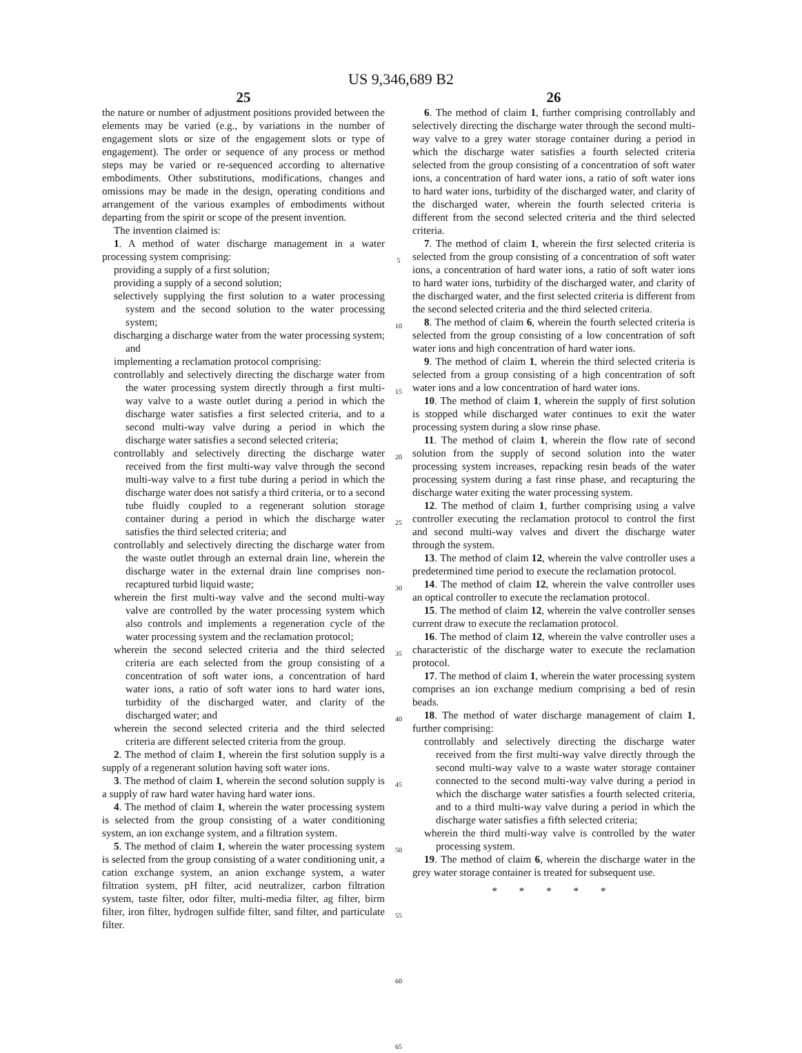US 9,346,689 B2
25
the nature or number of adjustment positions provided between the elements may be varied (e.g., by variations in the number of engagement slots or size of the engagement slots or type of engagement). The order or sequence of any process or method steps may be varied or re-sequenced according to alternative embodiments. Other substitutions, modifications, changes and omissions may be made in the design, operating conditions and arrangement of the various examples of embodiments without departing from the spirit or scope of the present invention.
The invention claimed is:
1. A method of water discharge management in a water processing system comprising:
providing a supply of a first solution;
providing a supply of a second solution;
selectively supplying the first solution to a water processing system and the second solution to the water processing system;
discharging a discharge water from the water processing system; and
implementing a reclamation protocol comprising:
controllably and selectively directing the discharge water from the water processing system directly through a first multi-way valve to a waste outlet during a period in which the discharge water satisfies a first selected criteria, and to a second multi-way valve during a period in which the discharge water satisfies a second selected criteria;
controllably and selectively directing the discharge water received from the first multi-way valve through the second multi-way valve to a first tube during a period in which the discharge water does not satisfy a third criteria, or to a second tube fluidly coupled to a regenerant solution storage container during a period in which the discharge water satisfies the third selected criteria; and
controllably and selectively directing the discharge water from the waste outlet through an external drain line, wherein the discharge water in the external drain line comprises non-recaptured turbid liquid waste;
wherein the first multi-way valve and the second multi-way valve are controlled by the water processing system which also controls and implements a regeneration cycle of the water processing system and the reclamation protocol;
wherein the second selected criteria and the third selected criteria are each selected from the group consisting of a concentration of soft water ions, a concentration of hard water ions, a ratio of soft water ions to hard water ions, turbidity of the discharged water, and clarity of the discharged water; and
wherein the second selected criteria and the third selected criteria are different selected criteria from the group.
2. The method of claim 1, wherein the first solution supply is a supply of a regenerant solution having soft water ions.
3. The method of claim 1, wherein the second solution supply is a supply of raw hard water having hard water ions.
4. The method of claim 1, wherein the water processing system is selected from the group consisting of a water conditioning system, an ion exchange system, and a filtration system.
5. The method of claim 1, wherein the water processing system is selected from the group consisting of a water conditioning unit, a cation exchange system, an anion exchange system, a water filtration system, pH filter, acid neutralizer, carbon filtration system, taste filter, odor filter, multi-media filter, ag filter, birm filter, iron filter, hydrogen sulfide filter, sand filter, and particulate filter.
5
10
15
20
25
30
35
40
45
50
55
60
65
26
6. The method of claim 1, further comprising controllably and selectively directing the discharge water through the second multi-way valve to a grey water storage container during a period in which the discharge water satisfies a fourth selected criteria selected from the group consisting of a concentration of soft water ions, a concentration of hard water ions, a ratio of soft water ions to hard water ions, turbidity of the discharged water, and clarity of the discharged water, wherein the fourth selected criteria is different from the second selected criteria and the third selected criteria.
7. The method of claim 1, wherein the first selected criteria is selected from the group consisting of a concentration of soft water ions, a concentration of hard water ions, a ratio of soft water ions to hard water ions, turbidity of the discharged water, and clarity of the discharged water, and the first selected criteria is different from the second selected criteria and the third selected criteria.
8. The method of claim 6, wherein the fourth selected criteria is selected from the group consisting of a low concentration of soft water ions and high concentration of hard water ions.
9. The method of claim 1, wherein the third selected criteria is selected from a group consisting of a high concentration of soft water ions and a low concentration of hard water ions.
10. The method of claim 1, wherein the supply of first solution is stopped while discharged water continues to exit the water processing system during a slow rinse phase.
11. The method of claim 1, wherein the flow rate of second solution from the supply of second solution into the water processing system increases, repacking resin beads of the water processing system during a fast rinse phase, and recapturing the discharge water exiting the water processing system.
12. The method of claim 1, further comprising using a valve controller executing the reclamation protocol to control the first and second multi-way valves and divert the discharge water through the system.
13. The method of claim 12, wherein the valve controller uses a predetermined time period to execute the reclamation protocol.
14. The method of claim 12, wherein the valve controller uses an optical controller to execute the reclamation protocol.
15. The method of claim 12, wherein the valve controller senses current draw to execute the reclamation protocol.
16. The method of claim 12, wherein the valve controller uses a characteristic of the discharge water to execute the reclamation protocol.
17. The method of claim 1, wherein the water processing system comprises an ion exchange medium comprising a bed of resin beads.
18. The method of water discharge management of claim 1, further comprising:
controllably and selectively directing the discharge water received from the first multi-way valve directly through the second multi-way valve to a waste water storage container connected to the second multi-way valve during a period in which the discharge water satisfies a fourth selected criteria, and to a third multi-way valve during a period in which the discharge water satisfies a fifth selected criteria;
wherein the third multi-way valve is controlled by the water processing system.
19. The method of claim 6, wherein the discharge water in the grey water storage container is treated for subsequent use.
* * * * *